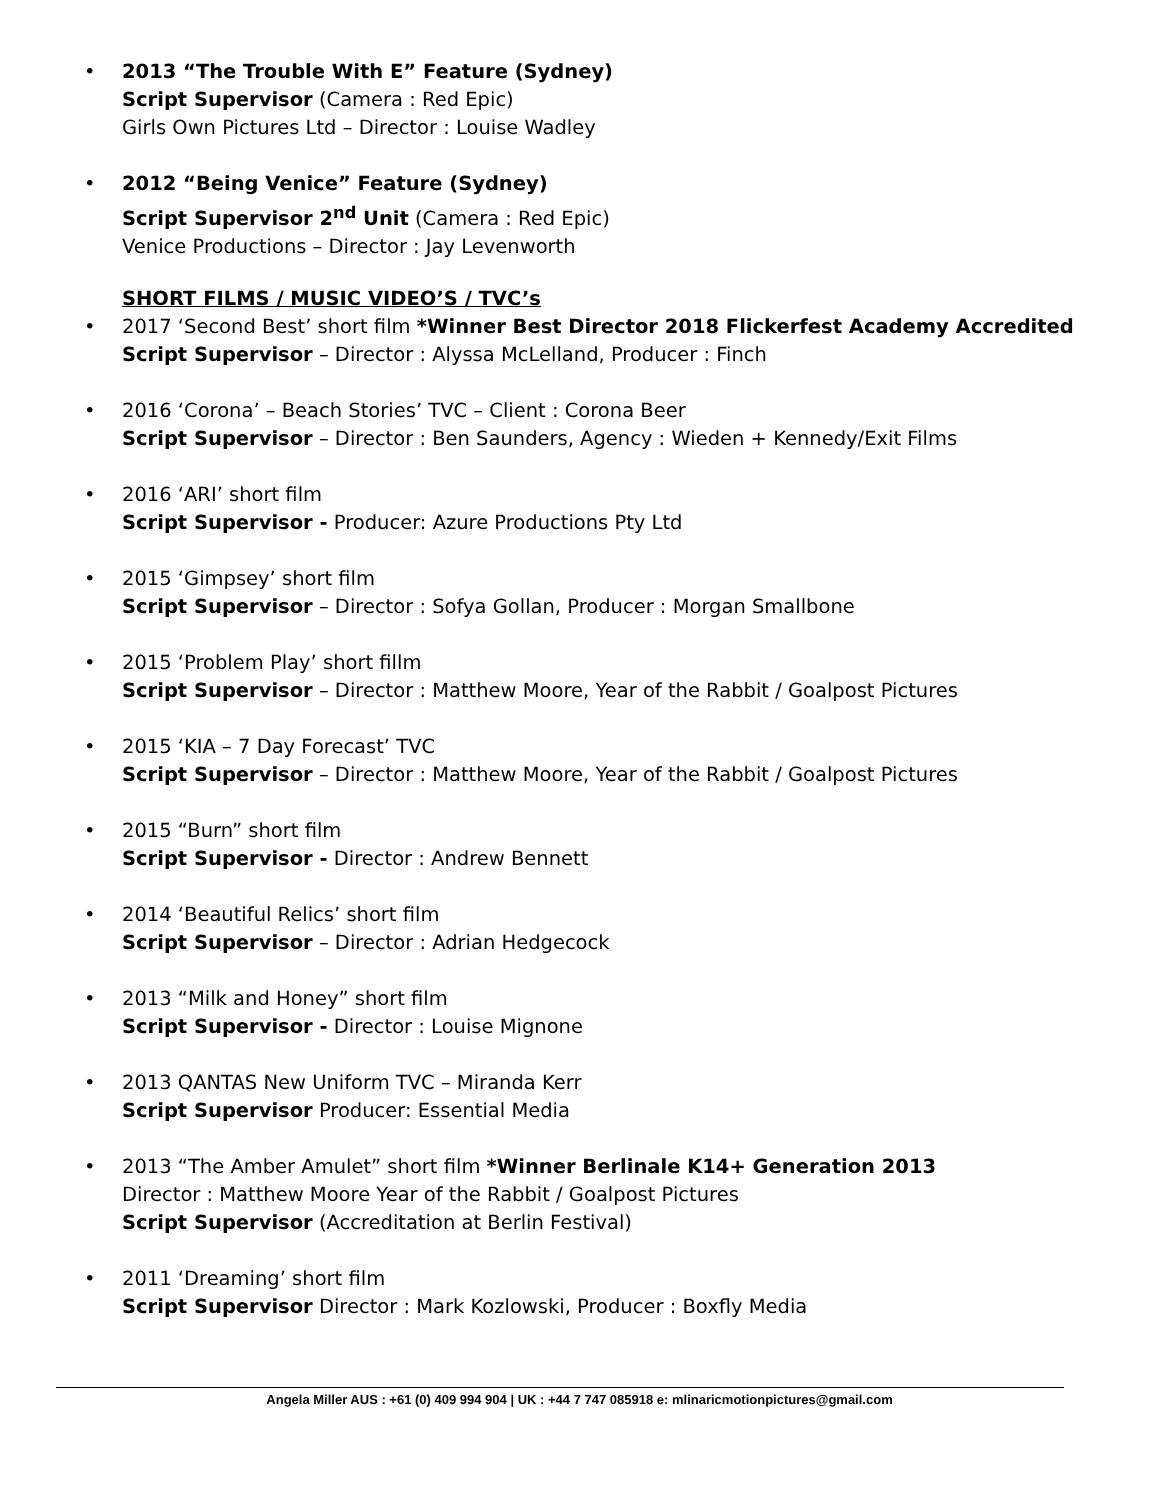• 2013 “The Trouble With E” Feature (Sydney)
Script Supervisor (Camera : Red Epic)
Girls Own Pictures Ltd – Director : Louise Wadley
• 2012 “Being Venice” Feature (Sydney)
Script Supervisor 2<sup>nd</sup> Unit (Camera : Red Epic)
Venice Productions – Director : Jay Levenworth
SHORT FILMS / MUSIC VIDEO’S / TVC’s
• 2017 ‘Second Best’ short film *Winner Best Director 2018 Flickerfest Academy Accredited
Script Supervisor – Director : Alyssa McLelland, Producer : Finch
• 2016 ‘Corona’ – Beach Stories’ TVC – Client : Corona Beer
Script Supervisor – Director : Ben Saunders, Agency : Wieden + Kennedy/Exit Films
• 2016 ‘ARI’ short film
Script Supervisor - Producer: Azure Productions Pty Ltd
• 2015 ‘Gimpsey’ short film
Script Supervisor – Director : Sofya Gollan, Producer : Morgan Smallbone
• 2015 ‘Problem Play’ short fillm
Script Supervisor – Director : Matthew Moore, Year of the Rabbit / Goalpost Pictures
• 2015 ‘KIA – 7 Day Forecast’ TVC
Script Supervisor – Director : Matthew Moore, Year of the Rabbit / Goalpost Pictures
• 2015 “Burn” short film
Script Supervisor - Director : Andrew Bennett
• 2014 ‘Beautiful Relics’ short film
Script Supervisor – Director : Adrian Hedgecock
• 2013 “Milk and Honey” short film
Script Supervisor - Director : Louise Mignone
• 2013 QANTAS New Uniform TVC – Miranda Kerr
Script Supervisor Producer: Essential Media
• 2013 “The Amber Amulet” short film *Winner Berlinale K14+ Generation 2013
Director : Matthew Moore Year of the Rabbit / Goalpost Pictures
Script Supervisor (Accreditation at Berlin Festival)
• 2011 ‘Dreaming’ short film
Script Supervisor Director : Mark Kozlowski, Producer : Boxfly Media
Angela Miller AUS : +61 (0) 409 994 904 | UK : +44 7 747 085918 e: mlinaricmotionpictures@gmail.com